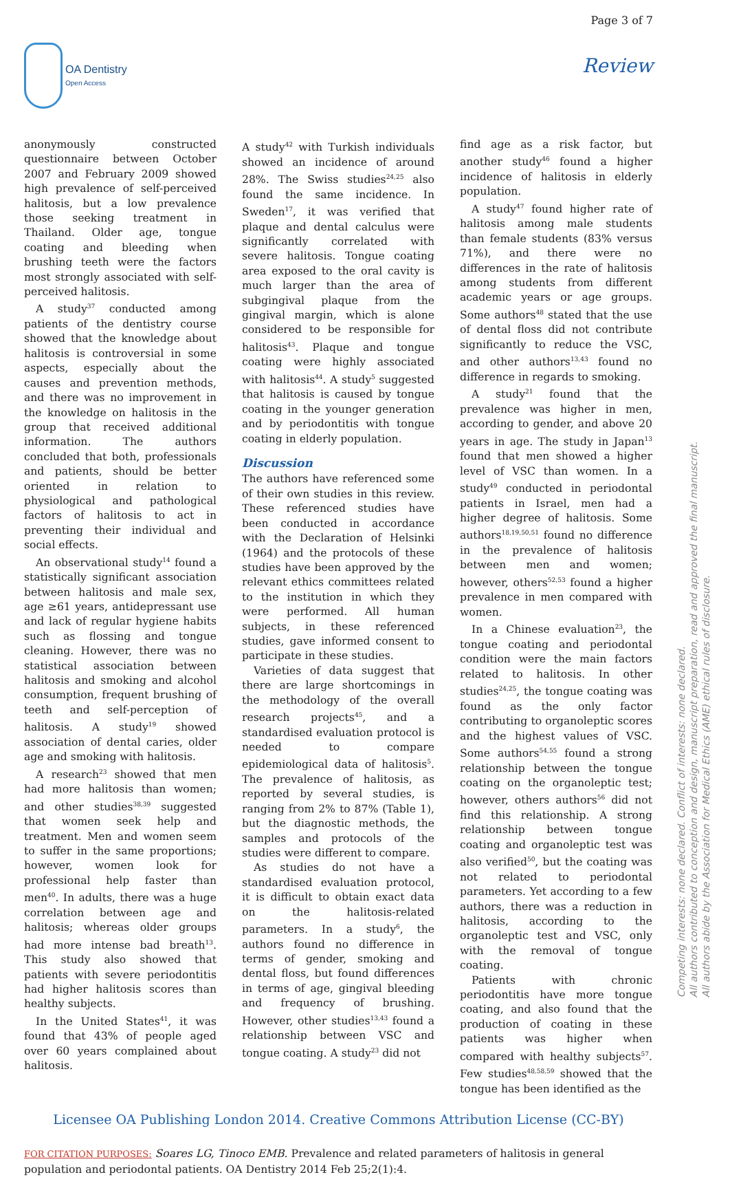OA Dentistry
Open Access
Page 3 of 7
Review
anonymously constructed questionnaire between October 2007 and February 2009 showed high prevalence of self-perceived halitosis, but a low prevalence those seeking treatment in Thailand. Older age, tongue coating and bleeding when brushing teeth were the factors most strongly associated with self-perceived halitosis.
A study<sup>37</sup> conducted among patients of the dentistry course showed that the knowledge about halitosis is controversial in some aspects, especially about the causes and prevention methods, and there was no improvement in the knowledge on halitosis in the group that received additional information. The authors concluded that both, professionals and patients, should be better oriented in relation to physiological and pathological factors of halitosis to act in preventing their individual and social effects.
An observational study<sup>14</sup> found a statistically significant association between halitosis and male sex, age ≥61 years, antidepressant use and lack of regular hygiene habits such as flossing and tongue cleaning. However, there was no statistical association between halitosis and smoking and alcohol consumption, frequent brushing of teeth and self-perception of halitosis. A study<sup>19</sup> showed association of dental caries, older age and smoking with halitosis.
A research<sup>23</sup> showed that men had more halitosis than women; and other studies<sup>38,39</sup> suggested that women seek help and treatment. Men and women seem to suffer in the same proportions; however, women look for professional help faster than men<sup>40</sup>. In adults, there was a huge correlation between age and halitosis; whereas older groups had more intense bad breath<sup>13</sup>. This study also showed that patients with severe periodontitis had higher halitosis scores than healthy subjects.
In the United States<sup>41</sup>, it was found that 43% of people aged over 60 years complained about halitosis.
A study<sup>42</sup> with Turkish individuals showed an incidence of around 28%. The Swiss studies<sup>24,25</sup> also found the same incidence. In Sweden<sup>17</sup>, it was verified that plaque and dental calculus were significantly correlated with severe halitosis. Tongue coating area exposed to the oral cavity is much larger than the area of subgingival plaque from the gingival margin, which is alone considered to be responsible for halitosis<sup>43</sup>. Plaque and tongue coating were highly associated with halitosis<sup>44</sup>. A study<sup>5</sup> suggested that halitosis is caused by tongue coating in the younger generation and by periodontitis with tongue coating in elderly population.
Discussion
The authors have referenced some of their own studies in this review. These referenced studies have been conducted in accordance with the Declaration of Helsinki (1964) and the protocols of these studies have been approved by the relevant ethics committees related to the institution in which they were performed. All human subjects, in these referenced studies, gave informed consent to participate in these studies.
Varieties of data suggest that there are large shortcomings in the methodology of the overall research projects<sup>45</sup>, and a standardised evaluation protocol is needed to compare epidemiological data of halitosis<sup>5</sup>. The prevalence of halitosis, as reported by several studies, is ranging from 2% to 87% (Table 1), but the diagnostic methods, the samples and protocols of the studies were different to compare.
As studies do not have a standardised evaluation protocol, it is difficult to obtain exact data on the halitosis-related parameters. In a study<sup>6</sup>, the authors found no difference in terms of gender, smoking and dental floss, but found differences in terms of age, gingival bleeding and frequency of brushing. However, other studies<sup>13,43</sup> found a relationship between VSC and tongue coating. A study<sup>23</sup> did not
find age as a risk factor, but another study<sup>46</sup> found a higher incidence of halitosis in elderly population.
A study<sup>47</sup> found higher rate of halitosis among male students than female students (83% versus 71%), and there were no differences in the rate of halitosis among students from different academic years or age groups. Some authors<sup>48</sup> stated that the use of dental floss did not contribute significantly to reduce the VSC, and other authors<sup>13,43</sup> found no difference in regards to smoking.
A study<sup>21</sup> found that the prevalence was higher in men, according to gender, and above 20 years in age. The study in Japan<sup>13</sup> found that men showed a higher level of VSC than women. In a study<sup>49</sup> conducted in periodontal patients in Israel, men had a higher degree of halitosis. Some authors<sup>18,19,50,51</sup> found no difference in the prevalence of halitosis between men and women; however, others<sup>52,53</sup> found a higher prevalence in men compared with women.
In a Chinese evaluation<sup>23</sup>, the tongue coating and periodontal condition were the main factors related to halitosis. In other studies<sup>24,25</sup>, the tongue coating was found as the only factor contributing to organoleptic scores and the highest values of VSC. Some authors<sup>54,55</sup> found a strong relationship between the tongue coating on the organoleptic test; however, others authors<sup>56</sup> did not find this relationship. A strong relationship between tongue coating and organoleptic test was also verified<sup>50</sup>, but the coating was not related to periodontal parameters. Yet according to a few authors, there was a reduction in halitosis, according to the organoleptic test and VSC, only with the removal of tongue coating.
Patients with chronic periodontitis have more tongue coating, and also found that the production of coating in these patients was higher when compared with healthy subjects<sup>57</sup>. Few studies<sup>48,58,59</sup> showed that the tongue has been identified as the
Licensee OA Publishing London 2014. Creative Commons Attribution License (CC-BY)
FOR CITATION PURPOSES: Soares LG, Tinoco EMB. Prevalence and related parameters of halitosis in general population and periodontal patients. OA Dentistry 2014 Feb 25;2(1):4.
Competing interests: none declared. Conflict of interests: none declared.
All authors contributed to conception and design, manuscript preparation, read and approved the final manuscript.
All authors abide by the Association for Medical Ethics (AME) ethical rules of disclosure.